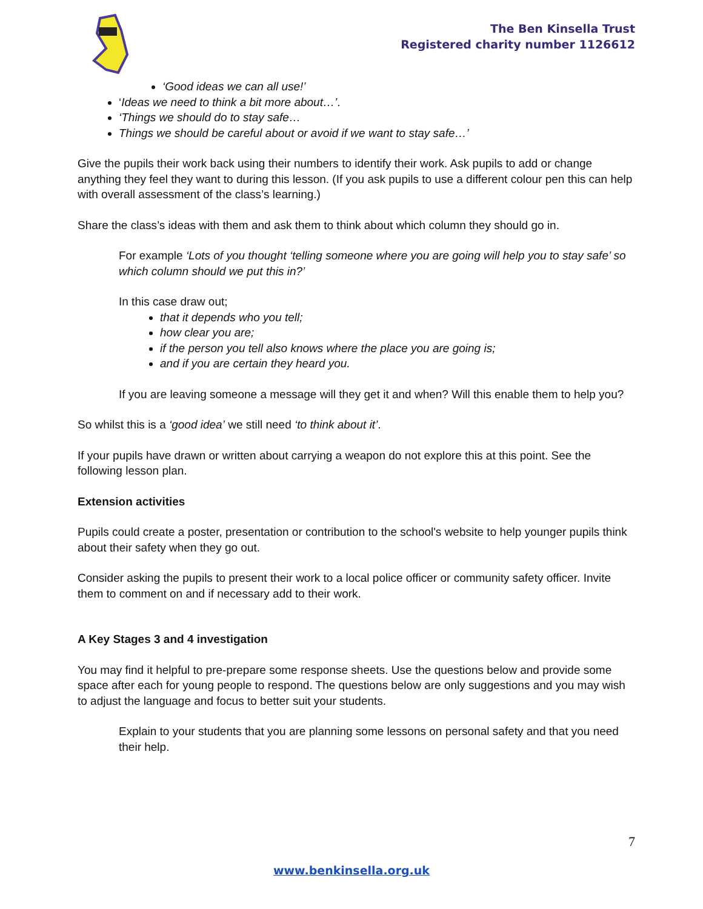The Ben Kinsella Trust
Registered charity number 1126612
‘Good ideas we can all use!’
‘Ideas we need to think a bit more about…’.
‘Things we should do to stay safe…
Things we should be careful about or avoid if we want to stay safe…’
Give the pupils their work back using their numbers to identify their work. Ask pupils to add or change anything they feel they want to during this lesson. (If you ask pupils to use a different colour pen this can help with overall assessment of the class’s learning.)
Share the class’s ideas with them and ask them to think about which column they should go in.
For example ‘Lots of you thought ‘telling someone where you are going will help you to stay safe’ so which column should we put this in?’
In this case draw out;
that it depends who you tell;
how clear you are;
if the person you tell also knows where the place you are going is;
and if you are certain they heard you.
If you are leaving someone a message will they get it and when? Will this enable them to help you?
So whilst this is a ‘good idea’ we still need ‘to think about it’.
If your pupils have drawn or written about carrying a weapon do not explore this at this point. See the following lesson plan.
Extension activities
Pupils could create a poster, presentation or contribution to the school's website to help younger pupils think about their safety when they go out.
Consider asking the pupils to present their work to a local police officer or community safety officer. Invite them to comment on and if necessary add to their work.
A Key Stages 3 and 4 investigation
You may find it helpful to pre-prepare some response sheets. Use the questions below and provide some space after each for young people to respond. The questions below are only suggestions and you may wish to adjust the language and focus to better suit your students.
Explain to your students that you are planning some lessons on personal safety and that you need their help.
7
www.benkinsella.org.uk